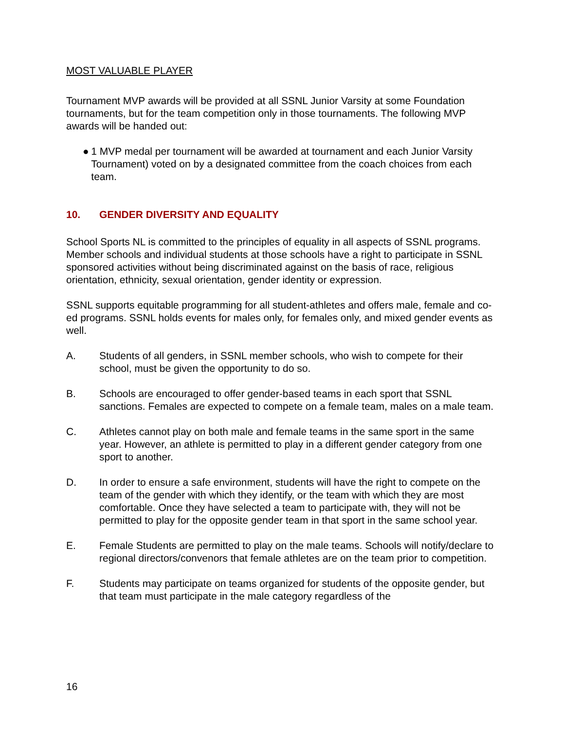MOST VALUABLE PLAYER
Tournament MVP awards will be provided at all SSNL Junior Varsity at some Foundation tournaments, but for the team competition only in those tournaments. The following MVP awards will be handed out:
● 1 MVP medal per tournament will be awarded at tournament and each Junior Varsity Tournament) voted on by a designated committee from the coach choices from each team.
10. GENDER DIVERSITY AND EQUALITY
School Sports NL is committed to the principles of equality in all aspects of SSNL programs. Member schools and individual students at those schools have a right to participate in SSNL sponsored activities without being discriminated against on the basis of race, religious orientation, ethnicity, sexual orientation, gender identity or expression.
SSNL supports equitable programming for all student-athletes and offers male, female and co-ed programs. SSNL holds events for males only, for females only, and mixed gender events as well.
A. Students of all genders, in SSNL member schools, who wish to compete for their school, must be given the opportunity to do so.
B. Schools are encouraged to offer gender-based teams in each sport that SSNL sanctions. Females are expected to compete on a female team, males on a male team.
C. Athletes cannot play on both male and female teams in the same sport in the same year. However, an athlete is permitted to play in a different gender category from one sport to another.
D. In order to ensure a safe environment, students will have the right to compete on the team of the gender with which they identify, or the team with which they are most comfortable. Once they have selected a team to participate with, they will not be permitted to play for the opposite gender team in that sport in the same school year.
E. Female Students are permitted to play on the male teams. Schools will notify/declare to regional directors/convenors that female athletes are on the team prior to competition.
F. Students may participate on teams organized for students of the opposite gender, but that team must participate in the male category regardless of the
16